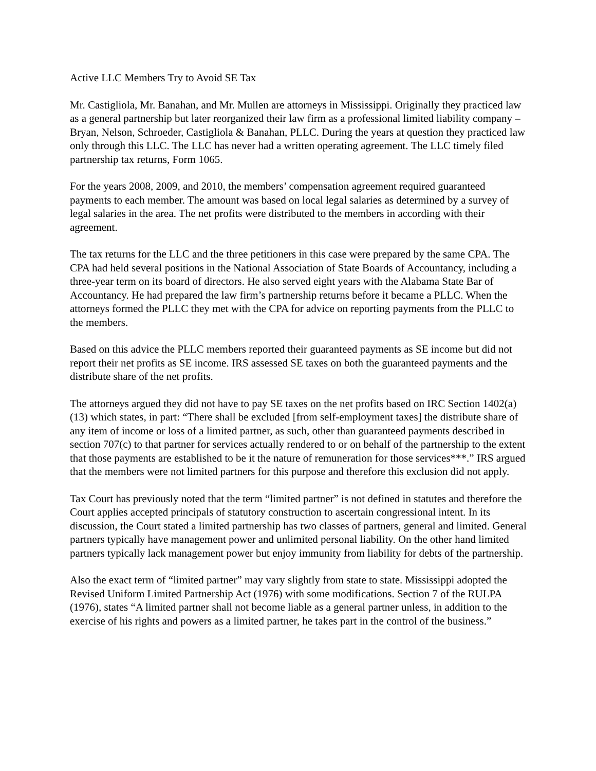Active LLC Members Try to Avoid SE Tax
Mr. Castigliola, Mr. Banahan, and Mr. Mullen are attorneys in Mississippi. Originally they practiced law as a general partnership but later reorganized their law firm as a professional limited liability company – Bryan, Nelson, Schroeder, Castigliola & Banahan, PLLC. During the years at question they practiced law only through this LLC. The LLC has never had a written operating agreement. The LLC timely filed partnership tax returns, Form 1065.
For the years 2008, 2009, and 2010, the members’ compensation agreement required guaranteed payments to each member. The amount was based on local legal salaries as determined by a survey of legal salaries in the area. The net profits were distributed to the members in according with their agreement.
The tax returns for the LLC and the three petitioners in this case were prepared by the same CPA. The CPA had held several positions in the National Association of State Boards of Accountancy, including a three-year term on its board of directors. He also served eight years with the Alabama State Bar of Accountancy. He had prepared the law firm’s partnership returns before it became a PLLC. When the attorneys formed the PLLC they met with the CPA for advice on reporting payments from the PLLC to the members.
Based on this advice the PLLC members reported their guaranteed payments as SE income but did not report their net profits as SE income. IRS assessed SE taxes on both the guaranteed payments and the distribute share of the net profits.
The attorneys argued they did not have to pay SE taxes on the net profits based on IRC Section 1402(a)(13) which states, in part: “There shall be excluded [from self-employment taxes] the distribute share of any item of income or loss of a limited partner, as such, other than guaranteed payments described in section 707(c) to that partner for services actually rendered to or on behalf of the partnership to the extent that those payments are established to be it the nature of remuneration for those services***.” IRS argued that the members were not limited partners for this purpose and therefore this exclusion did not apply.
Tax Court has previously noted that the term “limited partner” is not defined in statutes and therefore the Court applies accepted principals of statutory construction to ascertain congressional intent. In its discussion, the Court stated a limited partnership has two classes of partners, general and limited. General partners typically have management power and unlimited personal liability. On the other hand limited partners typically lack management power but enjoy immunity from liability for debts of the partnership.
Also the exact term of “limited partner” may vary slightly from state to state. Mississippi adopted the Revised Uniform Limited Partnership Act (1976) with some modifications. Section 7 of the RULPA (1976), states “A limited partner shall not become liable as a general partner unless, in addition to the exercise of his rights and powers as a limited partner, he takes part in the control of the business.”